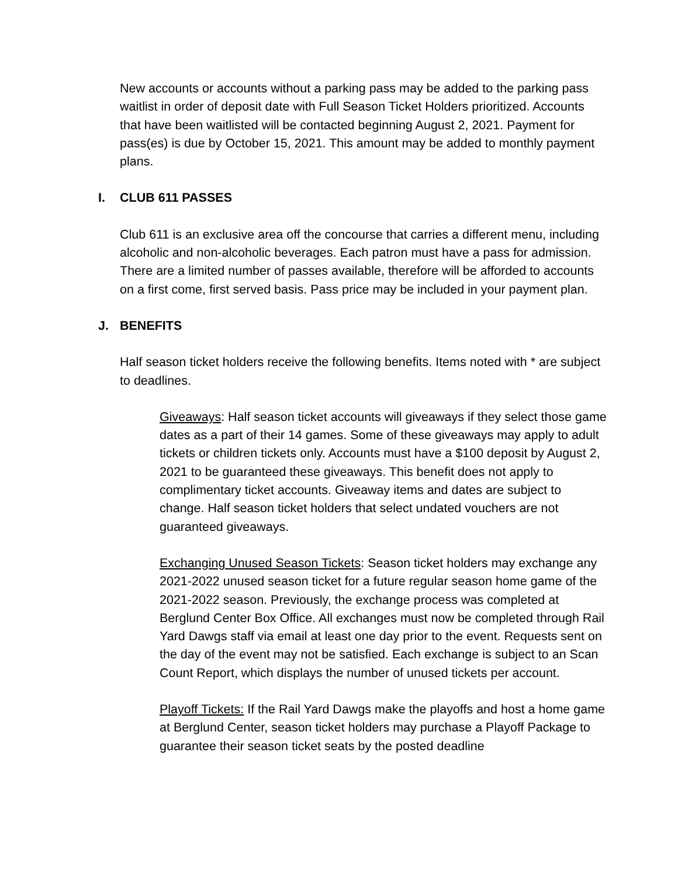New accounts or accounts without a parking pass may be added to the parking pass waitlist in order of deposit date with Full Season Ticket Holders prioritized. Accounts that have been waitlisted will be contacted beginning August 2, 2021. Payment for pass(es) is due by October 15, 2021. This amount may be added to monthly payment plans.
I. CLUB 611 PASSES
Club 611 is an exclusive area off the concourse that carries a different menu, including alcoholic and non-alcoholic beverages. Each patron must have a pass for admission. There are a limited number of passes available, therefore will be afforded to accounts on a first come, first served basis. Pass price may be included in your payment plan.
J. BENEFITS
Half season ticket holders receive the following benefits. Items noted with * are subject to deadlines.
Giveaways: Half season ticket accounts will giveaways if they select those game dates as a part of their 14 games. Some of these giveaways may apply to adult tickets or children tickets only. Accounts must have a $100 deposit by August 2, 2021 to be guaranteed these giveaways. This benefit does not apply to complimentary ticket accounts. Giveaway items and dates are subject to change. Half season ticket holders that select undated vouchers are not guaranteed giveaways.
Exchanging Unused Season Tickets: Season ticket holders may exchange any 2021-2022 unused season ticket for a future regular season home game of the 2021-2022 season. Previously, the exchange process was completed at Berglund Center Box Office. All exchanges must now be completed through Rail Yard Dawgs staff via email at least one day prior to the event. Requests sent on the day of the event may not be satisfied. Each exchange is subject to an Scan Count Report, which displays the number of unused tickets per account.
Playoff Tickets: If the Rail Yard Dawgs make the playoffs and host a home game at Berglund Center, season ticket holders may purchase a Playoff Package to guarantee their season ticket seats by the posted deadline